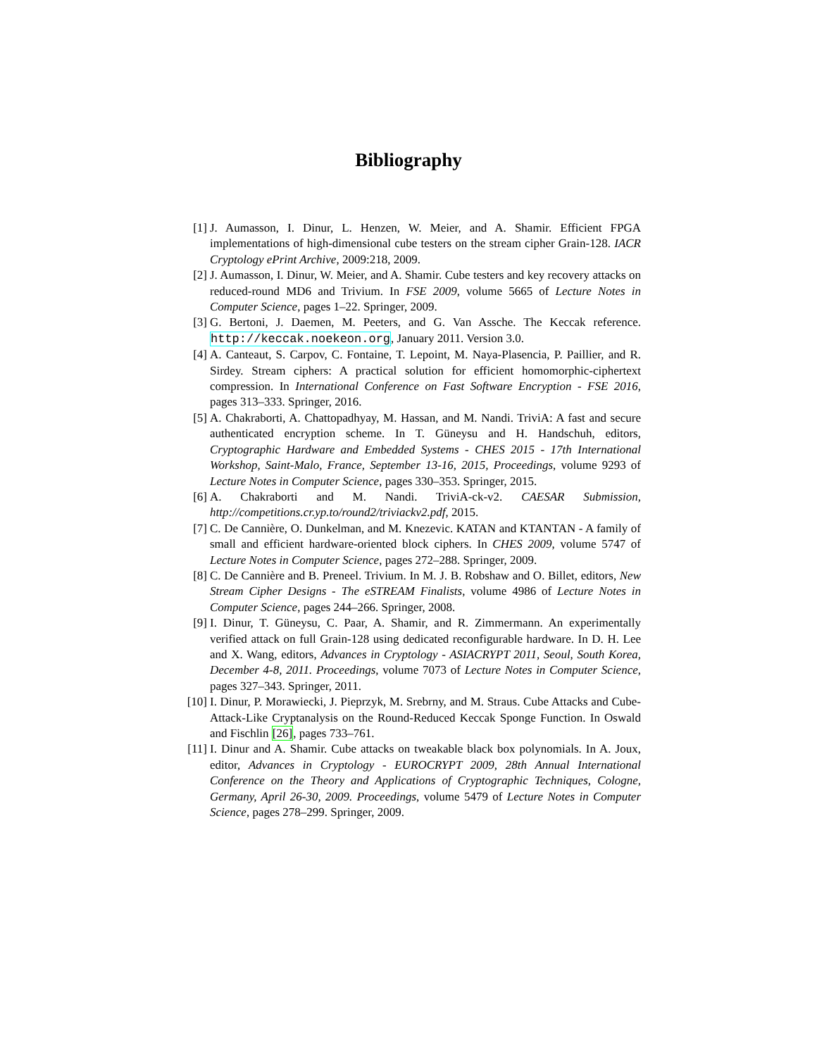Bibliography
[1] J. Aumasson, I. Dinur, L. Henzen, W. Meier, and A. Shamir. Efficient FPGA implementations of high-dimensional cube testers on the stream cipher Grain-128. IACR Cryptology ePrint Archive, 2009:218, 2009.
[2] J. Aumasson, I. Dinur, W. Meier, and A. Shamir. Cube testers and key recovery attacks on reduced-round MD6 and Trivium. In FSE 2009, volume 5665 of Lecture Notes in Computer Science, pages 1–22. Springer, 2009.
[3] G. Bertoni, J. Daemen, M. Peeters, and G. Van Assche. The Keccak reference. http://keccak.noekeon.org, January 2011. Version 3.0.
[4] A. Canteaut, S. Carpov, C. Fontaine, T. Lepoint, M. Naya-Plasencia, P. Paillier, and R. Sirdey. Stream ciphers: A practical solution for efficient homomorphic-ciphertext compression. In International Conference on Fast Software Encryption - FSE 2016, pages 313–333. Springer, 2016.
[5] A. Chakraborti, A. Chattopadhyay, M. Hassan, and M. Nandi. TriviA: A fast and secure authenticated encryption scheme. In T. Güneysu and H. Handschuh, editors, Cryptographic Hardware and Embedded Systems - CHES 2015 - 17th International Workshop, Saint-Malo, France, September 13-16, 2015, Proceedings, volume 9293 of Lecture Notes in Computer Science, pages 330–353. Springer, 2015.
[6] A. Chakraborti and M. Nandi. TriviA-ck-v2. CAESAR Submission, http://competitions.cr.yp.to/round2/triviackv2.pdf, 2015.
[7] C. De Cannière, O. Dunkelman, and M. Knezevic. KATAN and KTANTAN - A family of small and efficient hardware-oriented block ciphers. In CHES 2009, volume 5747 of Lecture Notes in Computer Science, pages 272–288. Springer, 2009.
[8] C. De Cannière and B. Preneel. Trivium. In M. J. B. Robshaw and O. Billet, editors, New Stream Cipher Designs - The eSTREAM Finalists, volume 4986 of Lecture Notes in Computer Science, pages 244–266. Springer, 2008.
[9] I. Dinur, T. Güneysu, C. Paar, A. Shamir, and R. Zimmermann. An experimentally verified attack on full Grain-128 using dedicated reconfigurable hardware. In D. H. Lee and X. Wang, editors, Advances in Cryptology - ASIACRYPT 2011, Seoul, South Korea, December 4-8, 2011. Proceedings, volume 7073 of Lecture Notes in Computer Science, pages 327–343. Springer, 2011.
[10] I. Dinur, P. Morawiecki, J. Pieprzyk, M. Srebrny, and M. Straus. Cube Attacks and Cube-Attack-Like Cryptanalysis on the Round-Reduced Keccak Sponge Function. In Oswald and Fischlin [26], pages 733–761.
[11] I. Dinur and A. Shamir. Cube attacks on tweakable black box polynomials. In A. Joux, editor, Advances in Cryptology - EUROCRYPT 2009, 28th Annual International Conference on the Theory and Applications of Cryptographic Techniques, Cologne, Germany, April 26-30, 2009. Proceedings, volume 5479 of Lecture Notes in Computer Science, pages 278–299. Springer, 2009.